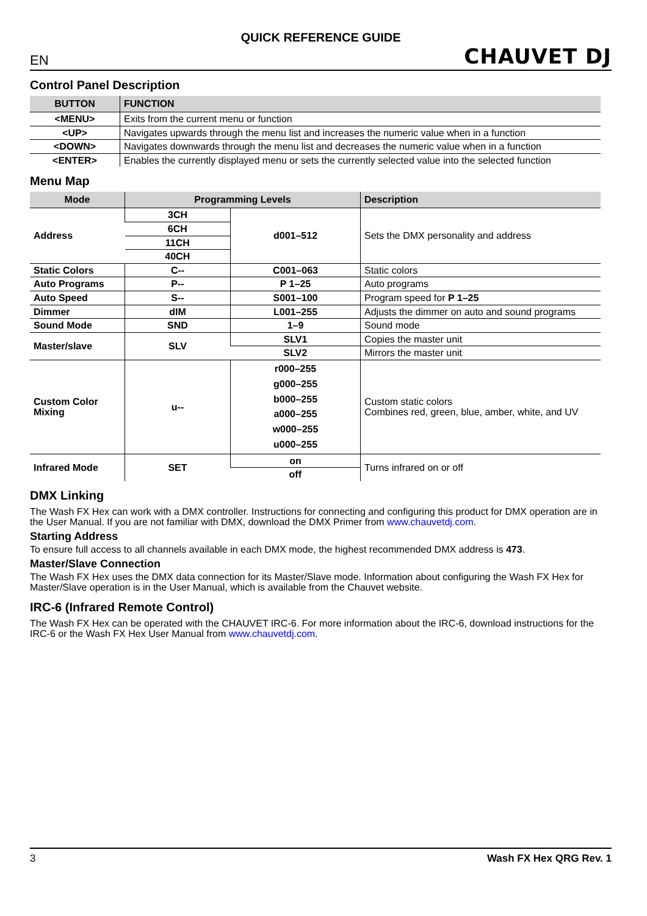QUICK REFERENCE GUIDE
EN CHAUVET DJ
Control Panel Description
| BUTTON | FUNCTION |
| --- | --- |
| <MENU> | Exits from the current menu or function |
| <UP> | Navigates upwards through the menu list and increases the numeric value when in a function |
| <DOWN> | Navigates downwards through the menu list and decreases the numeric value when in a function |
| <ENTER> | Enables the currently displayed menu or sets the currently selected value into the selected function |
Menu Map
| Mode | Programming Levels | | Description |
| --- | --- | --- | --- |
| Address | 3CH | d001–512 | Sets the DMX personality and address |
| | 6CH | | |
| | 11CH | | |
| | 40CH | | |
| Static Colors | C-- | C001–063 | Static colors |
| Auto Programs | P-- | P 1–25 | Auto programs |
| Auto Speed | S-- | S001–100 | Program speed for P 1–25 |
| Dimmer | dIM | L001–255 | Adjusts the dimmer on auto and sound programs |
| Sound Mode | SND | 1–9 | Sound mode |
| Master/slave | SLV | SLV1 | Copies the master unit |
| | | SLV2 | Mirrors the master unit |
| Custom Color Mixing | u-- | r000–255 g000–255 b000–255 a000–255 w000–255 u000–255 | Custom static colors Combines red, green, blue, amber, white, and UV |
| Infrared Mode | SET | on | Turns infrared on or off |
| | | off | |
DMX Linking
The Wash FX Hex can work with a DMX controller. Instructions for connecting and configuring this product for DMX operation are in the User Manual. If you are not familiar with DMX, download the DMX Primer from www.chauvetdj.com.
Starting Address
To ensure full access to all channels available in each DMX mode, the highest recommended DMX address is 473.
Master/Slave Connection
The Wash FX Hex uses the DMX data connection for its Master/Slave mode. Information about configuring the Wash FX Hex for Master/Slave operation is in the User Manual, which is available from the Chauvet website.
IRC-6 (Infrared Remote Control)
The Wash FX Hex can be operated with the CHAUVET IRC-6. For more information about the IRC-6, download instructions for the IRC-6 or the Wash FX Hex User Manual from www.chauvetdj.com.
3 Wash FX Hex QRG Rev. 1